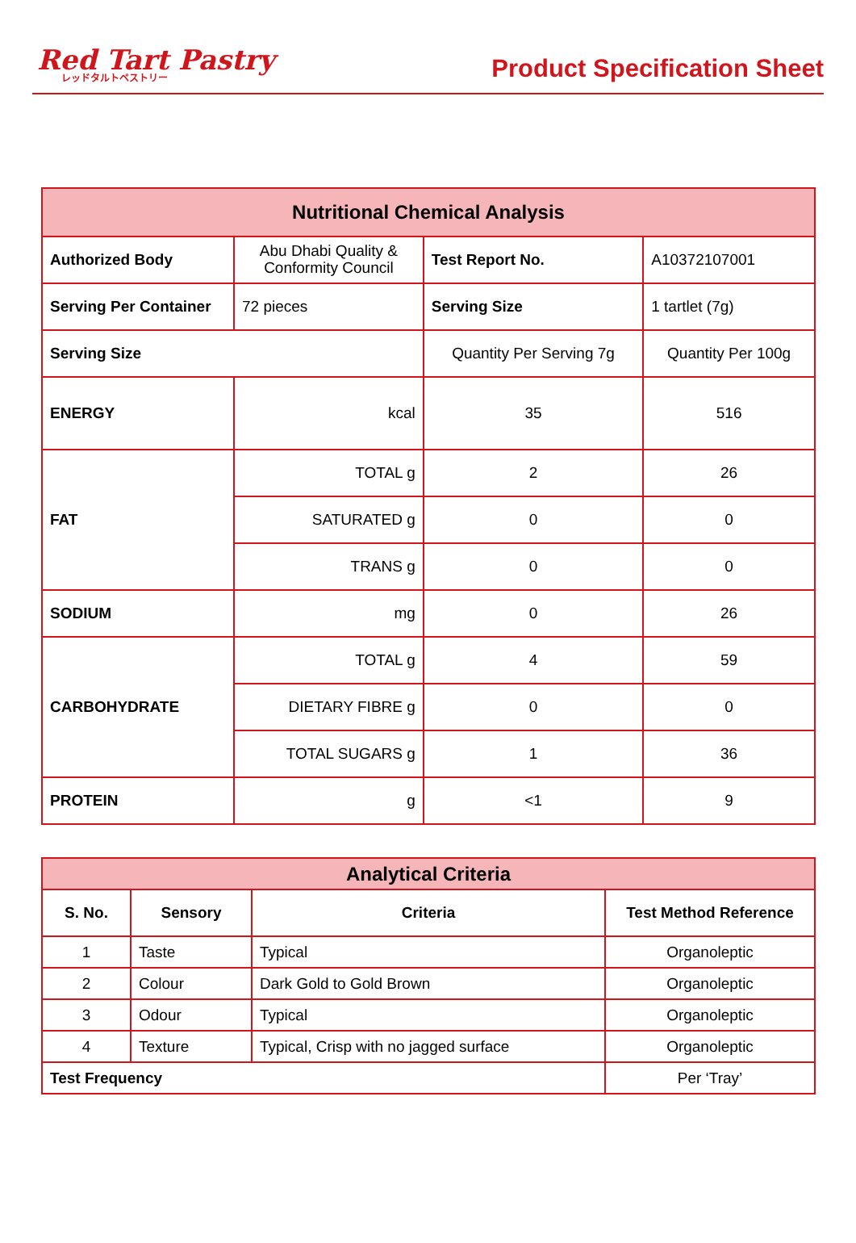Red Tart Pastry
レッドタルトペストリー
Product Specification Sheet
| Nutritional Chemical Analysis | | | | |
| --- | --- | --- | --- | --- |
| Authorized Body | Abu Dhabi Quality & Conformity Council | | Test Report No. | A10372107001 |
| Serving Per Container | 72 pieces | Serving Size | | 1 tartlet (7g) |
| Serving Size | | Quantity Per Serving 7g | | Quantity Per 100g |
| ENERGY | kcal | 35 | | 516 |
| FAT | TOTAL g | 2 | | 26 |
| | SATURATED g | 0 | | 0 |
| | TRANS g | 0 | | 0 |
| SODIUM | mg | 0 | | 26 |
| CARBOHYDRATE | TOTAL g | 4 | | 59 |
| | DIETARY FIBRE g | 0 | | 0 |
| | TOTAL SUGARS g | 1 | | 36 |
| PROTEIN | g | <1 | | 9 |
| Analytical Criteria | | | |
| --- | --- | --- | --- |
| S. No. | Sensory | Criteria | Test Method Reference |
| 1 | Taste | Typical | Organoleptic |
| 2 | Colour | Dark Gold to Gold Brown | Organoleptic |
| 3 | Odour | Typical | Organoleptic |
| 4 | Texture | Typical, Crisp with no jagged surface | Organoleptic |
| Test Frequency | | | Per ‘Tray’ |